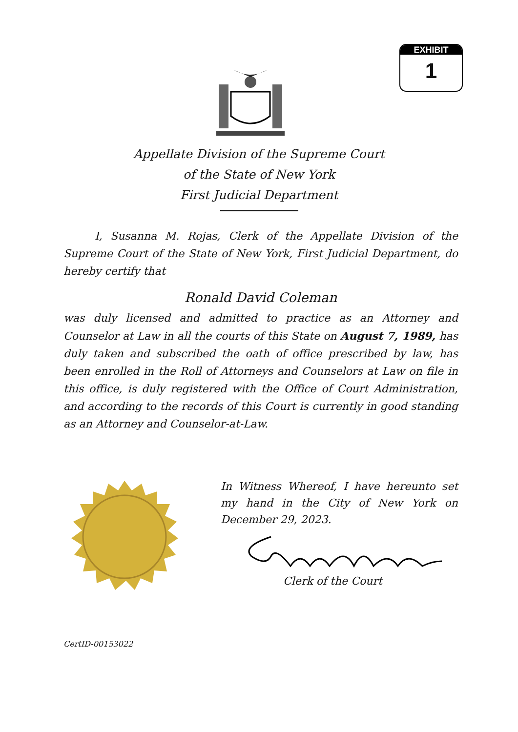EXHIBIT
1
Appellate Division of the Supreme Court
of the State of New York
First Judicial Department
I, Susanna M. Rojas, Clerk of the Appellate Division of the Supreme Court of the State of New York, First Judicial Department, do hereby certify that
Ronald David Coleman
was duly licensed and admitted to practice as an Attorney and Counselor at Law in all the courts of this State on August 7, 1989, has duly taken and subscribed the oath of office prescribed by law, has been enrolled in the Roll of Attorneys and Counselors at Law on file in this office, is duly registered with the Office of Court Administration, and according to the records of this Court is currently in good standing as an Attorney and Counselor-at-Law.
In Witness Whereof, I have hereunto set my hand in the City of New York on December 29, 2023.
Clerk of the Court
CertID-00153022